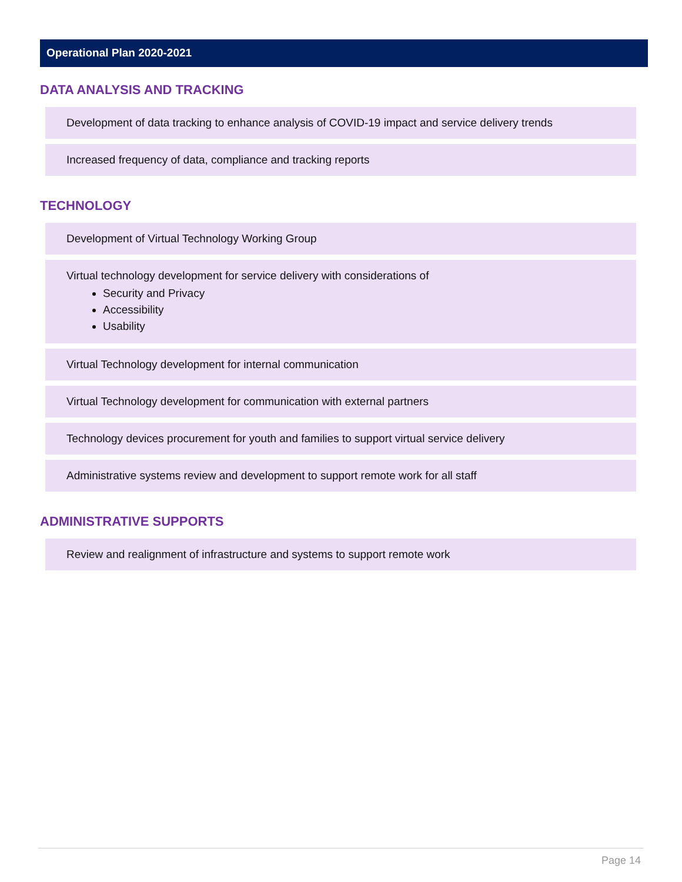Operational Plan 2020-2021
DATA ANALYSIS AND TRACKING
Development of data tracking to enhance analysis of COVID-19 impact and service delivery trends
Increased frequency of data, compliance and tracking reports
TECHNOLOGY
Development of Virtual Technology Working Group
Virtual technology development for service delivery with considerations of
Security and Privacy
Accessibility
Usability
Virtual Technology development for internal communication
Virtual Technology development for communication with external partners
Technology devices procurement for youth and families to support virtual service delivery
Administrative systems review and development to support remote work for all staff
ADMINISTRATIVE SUPPORTS
Review and realignment of infrastructure and systems to support remote work
Page 14